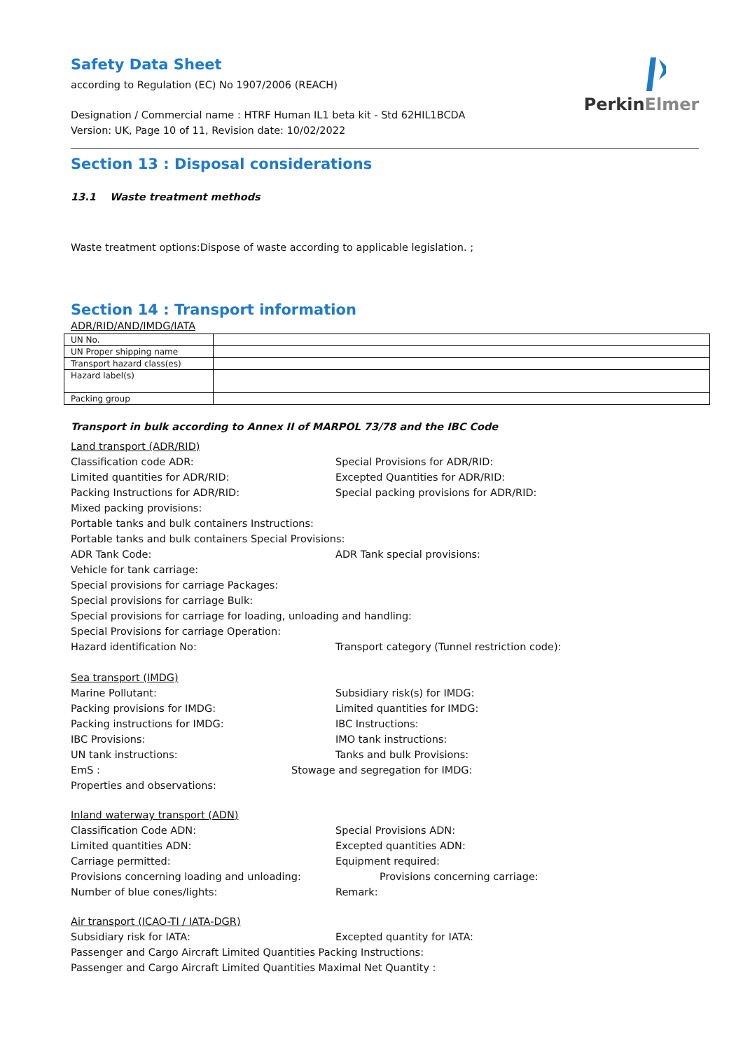PerkinElmer
Safety Data Sheet
according to Regulation (EC) No 1907/2006 (REACH)
Designation / Commercial name : HTRF Human IL1 beta kit - Std 62HIL1BCDA
Version: UK, Page 10 of 11, Revision date: 10/02/2022
Section 13 : Disposal considerations
13.1 Waste treatment methods
Waste treatment options:Dispose of waste according to applicable legislation. ;
Section 14 : Transport information
ADR/RID/AND/IMDG/IATA
| UN No. | |
| UN Proper shipping name | |
| Transport hazard class(es) | |
| Hazard label(s) | |
| Packing group | |
Transport in bulk according to Annex II of MARPOL 73/78 and the IBC Code
Land transport (ADR/RID)
Classification code ADR: Special Provisions for ADR/RID:
Limited quantities for ADR/RID: Excepted Quantities for ADR/RID:
Packing Instructions for ADR/RID: Special packing provisions for ADR/RID:
Mixed packing provisions:
Portable tanks and bulk containers Instructions:
Portable tanks and bulk containers Special Provisions:
ADR Tank Code: ADR Tank special provisions:
Vehicle for tank carriage:
Special provisions for carriage Packages:
Special provisions for carriage Bulk:
Special provisions for carriage for loading, unloading and handling:
Special Provisions for carriage Operation:
Hazard identification No: Transport category (Tunnel restriction code):
Sea transport (IMDG)
Marine Pollutant: Subsidiary risk(s) for IMDG:
Packing provisions for IMDG: Limited quantities for IMDG:
Packing instructions for IMDG: IBC Instructions:
IBC Provisions: IMO tank instructions:
UN tank instructions: Tanks and bulk Provisions:
EmS : Stowage and segregation for IMDG:
Properties and observations:
Inland waterway transport (ADN)
Classification Code ADN: Special Provisions ADN:
Limited quantities ADN: Excepted quantities ADN:
Carriage permitted: Equipment required:
Provisions concerning loading and unloading: Provisions concerning carriage:
Number of blue cones/lights: Remark:
Air transport (ICAO-TI / IATA-DGR)
Subsidiary risk for IATA: Excepted quantity for IATA:
Passenger and Cargo Aircraft Limited Quantities Packing Instructions:
Passenger and Cargo Aircraft Limited Quantities Maximal Net Quantity :